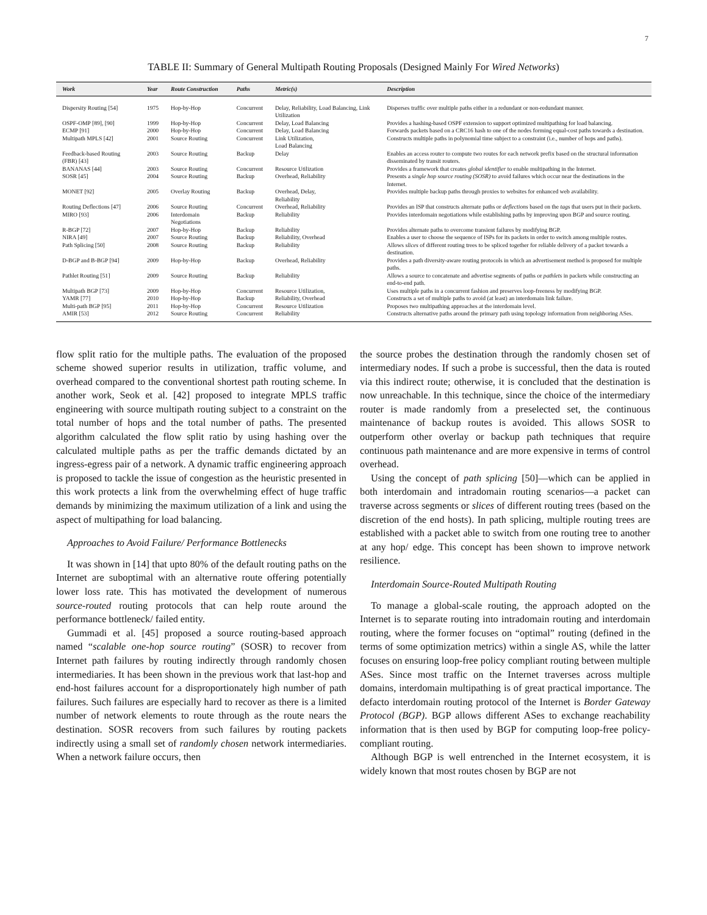7
TABLE II: Summary of General Multipath Routing Proposals (Designed Mainly For Wired Networks)
| Work | Year | Route Construction | Paths | Metric(s) | Description |
| --- | --- | --- | --- | --- | --- |
| Dispersity Routing [54] | 1975 | Hop-by-Hop | Concurrent | Delay, Reliability, Load Balancing, Link Utilization | Disperses traffic over multiple paths either in a redundant or non-redundant manner. |
| OSPF-OMP [89], [90] | 1999 | Hop-by-Hop | Concurrent | Delay, Load Balancing | Provides a hashing-based OSPF extension to support optimized multipathing for load balancing. |
| ECMP [91] | 2000 | Hop-by-Hop | Concurrent | Delay, Load Balancing | Forwards packets based on a CRC16 hash to one of the nodes forming equal-cost paths towards a destination. |
| Multipath MPLS [42] | 2001 | Source Routing | Concurrent | Link Utilization, Load Balancing | Constructs multiple paths in polynomial time subject to a constraint (i.e., number of hops and paths). |
| Feedback-based Routing (FBR) [43] | 2003 | Source Routing | Backup | Delay | Enables an access router to compute two routes for each network prefix based on the structural information disseminated by transit routers. |
| BANANAS [44] | 2003 | Source Routing | Concurrent | Resource Utilization | Provides a framework that creates global identifier to enable multipathing in the Internet. |
| SOSR [45] | 2004 | Source Routing | Backup | Overhead, Reliability | Presents a single hop source routing (SOSR) to avoid failures which occur near the destinations in the Internet. |
| MONET [92] | 2005 | Overlay Routing | Backup | Overhead, Delay, Reliability | Provides multiple backup paths through proxies to websites for enhanced web availability. |
| Routing Deflections [47] | 2006 | Source Routing | Concurrent | Overhead, Reliability | Provides an ISP that constructs alternate paths or deflections based on the tags that users put in their packets. |
| MIRO [93] | 2006 | Interdomain Negotiations | Backup | Reliability | Provides interdomain negotiations while establishing paths by improving upon BGP and source routing. |
| R-BGP [72] | 2007 | Hop-by-Hop | Backup | Reliability | Provides alternate paths to overcome transient failures by modifying BGP. |
| NIRA [49] | 2007 | Source Routing | Backup | Reliability, Overhead | Enables a user to choose the sequence of ISPs for its packets in order to switch among multiple routes. |
| Path Splicing [50] | 2008 | Source Routing | Backup | Reliability | Allows slices of different routing trees to be spliced together for reliable delivery of a packet towards a destination. |
| D-BGP and B-BGP [94] | 2009 | Hop-by-Hop | Backup | Overhead, Reliability | Provides a path diversity-aware routing protocols in which an advertisement method is proposed for multiple paths. |
| Pathlet Routing [51] | 2009 | Source Routing | Backup | Reliability | Allows a source to concatenate and advertise segments of paths or pathlets in packets while constructing an end-to-end path. |
| Multipath BGP [73] | 2009 | Hop-by-Hop | Concurrent | Resource Utilization, | Uses multiple paths in a concurrent fashion and preserves loop-freeness by modifying BGP. |
| YAMR [77] | 2010 | Hop-by-Hop | Backup | Reliability, Overhead | Constructs a set of multiple paths to avoid (at least) an interdomain link failure. |
| Multi-path BGP [95] | 2011 | Hop-by-Hop | Concurrent | Resource Utilization | Proposes two multipathing approaches at the interdomain level. |
| AMIR [53] | 2012 | Source Routing | Concurrent | Reliability | Constructs alternative paths around the primary path using topology information from neighboring ASes. |
flow split ratio for the multiple paths. The evaluation of the proposed scheme showed superior results in utilization, traffic volume, and overhead compared to the conventional shortest path routing scheme. In another work, Seok et al. [42] proposed to integrate MPLS traffic engineering with source multipath routing subject to a constraint on the total number of hops and the total number of paths. The presented algorithm calculated the flow split ratio by using hashing over the calculated multiple paths as per the traffic demands dictated by an ingress-egress pair of a network. A dynamic traffic engineering approach is proposed to tackle the issue of congestion as the heuristic presented in this work protects a link from the overwhelming effect of huge traffic demands by minimizing the maximum utilization of a link and using the aspect of multipathing for load balancing.
Approaches to Avoid Failure/ Performance Bottlenecks
It was shown in [14] that upto 80% of the default routing paths on the Internet are suboptimal with an alternative route offering potentially lower loss rate. This has motivated the development of numerous source-routed routing protocols that can help route around the performance bottleneck/ failed entity.
Gummadi et al. [45] proposed a source routing-based approach named “scalable one-hop source routing” (SOSR) to recover from Internet path failures by routing indirectly through randomly chosen intermediaries. It has been shown in the previous work that last-hop and end-host failures account for a disproportionately high number of path failures. Such failures are especially hard to recover as there is a limited number of network elements to route through as the route nears the destination. SOSR recovers from such failures by routing packets indirectly using a small set of randomly chosen network intermediaries. When a network failure occurs, then
the source probes the destination through the randomly chosen set of intermediary nodes. If such a probe is successful, then the data is routed via this indirect route; otherwise, it is concluded that the destination is now unreachable. In this technique, since the choice of the intermediary router is made randomly from a preselected set, the continuous maintenance of backup routes is avoided. This allows SOSR to outperform other overlay or backup path techniques that require continuous path maintenance and are more expensive in terms of control overhead.
Using the concept of path splicing [50]—which can be applied in both interdomain and intradomain routing scenarios—a packet can traverse across segments or slices of different routing trees (based on the discretion of the end hosts). In path splicing, multiple routing trees are established with a packet able to switch from one routing tree to another at any hop/ edge. This concept has been shown to improve network resilience.
Interdomain Source-Routed Multipath Routing
To manage a global-scale routing, the approach adopted on the Internet is to separate routing into intradomain routing and interdomain routing, where the former focuses on “optimal” routing (defined in the terms of some optimization metrics) within a single AS, while the latter focuses on ensuring loop-free policy compliant routing between multiple ASes. Since most traffic on the Internet traverses across multiple domains, interdomain multipathing is of great practical importance. The defacto interdomain routing protocol of the Internet is Border Gateway Protocol (BGP). BGP allows different ASes to exchange reachability information that is then used by BGP for computing loop-free policy-compliant routing.
Although BGP is well entrenched in the Internet ecosystem, it is widely known that most routes chosen by BGP are not